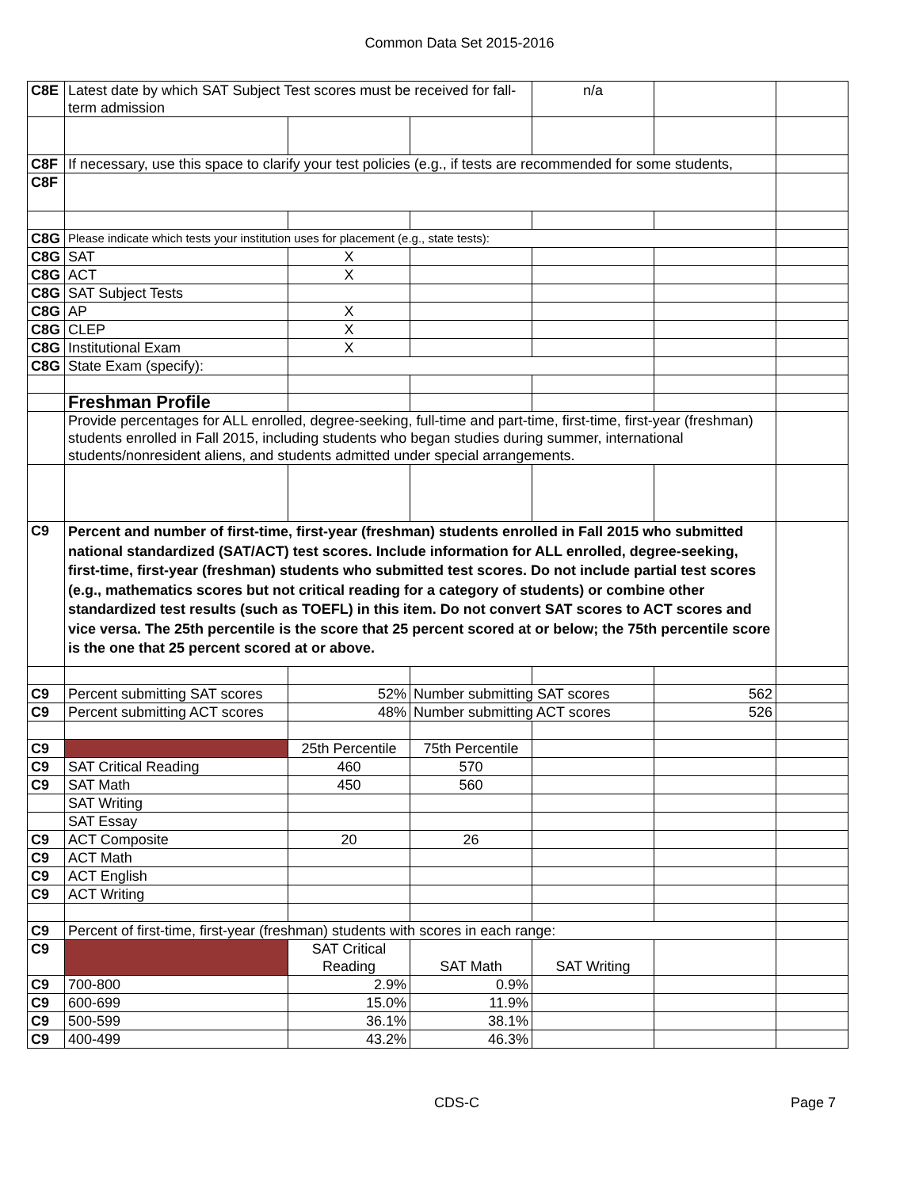Common Data Set 2015-2016
| C8E | Latest date by which SAT Subject Test scores must be received for fall-term admission | | | n/a | | |
| C8F | If necessary, use this space to clarify your test policies (e.g., if tests are recommended for some students, | | | | | |
| C8F | | | | | | |
| C8G | Please indicate which tests your institution uses for placement (e.g., state tests): | | | | | |
| C8G | SAT | X | | | | |
| C8G | ACT | X | | | | |
| C8G | SAT Subject Tests | | | | | |
| C8G | AP | X | | | | |
| C8G | CLEP | X | | | | |
| C8G | Institutional Exam | X | | | | |
| C8G | State Exam (specify): | | | | | |
| | Freshman Profile | | | | | |
| | Provide percentages for ALL enrolled, degree-seeking, full-time and part-time, first-time, first-year (freshman) students enrolled in Fall 2015, including students who began studies during summer, international students/nonresident aliens, and students admitted under special arrangements. | | | | | |
| C9 | Percent and number of first-time, first-year (freshman) students enrolled in Fall 2015 who submitted national standardized (SAT/ACT) test scores. Include information for ALL enrolled, degree-seeking, first-time, first-year (freshman) students who submitted test scores. Do not include partial test scores (e.g., mathematics scores but not critical reading for a category of students) or combine other standardized test results (such as TOEFL) in this item. Do not convert SAT scores to ACT scores and vice versa. The 25th percentile is the score that 25 percent scored at or below; the 75th percentile score is the one that 25 percent scored at or above. | | | | | |
| C9 | Percent submitting SAT scores | 52% | Number submitting SAT scores | | 562 | |
| C9 | Percent submitting ACT scores | 48% | Number submitting ACT scores | | 526 | |
| C9 | | 25th Percentile | 75th Percentile | | | |
| C9 | SAT Critical Reading | 460 | 570 | | | |
| C9 | SAT Math | 450 | 560 | | | |
| | SAT Writing | | | | | |
| | SAT Essay | | | | | |
| C9 | ACT Composite | 20 | 26 | | | |
| C9 | ACT Math | | | | | |
| C9 | ACT English | | | | | |
| C9 | ACT Writing | | | | | |
| C9 | Percent of first-time, first-year (freshman) students with scores in each range: | | | | | |
| C9 | | SAT Critical Reading | SAT Math | SAT Writing | | |
| C9 | 700-800 | 2.9% | 0.9% | | | |
| C9 | 600-699 | 15.0% | 11.9% | | | |
| C9 | 500-599 | 36.1% | 38.1% | | | |
| C9 | 400-499 | 43.2% | 46.3% | | | |
CDS-C Page 7